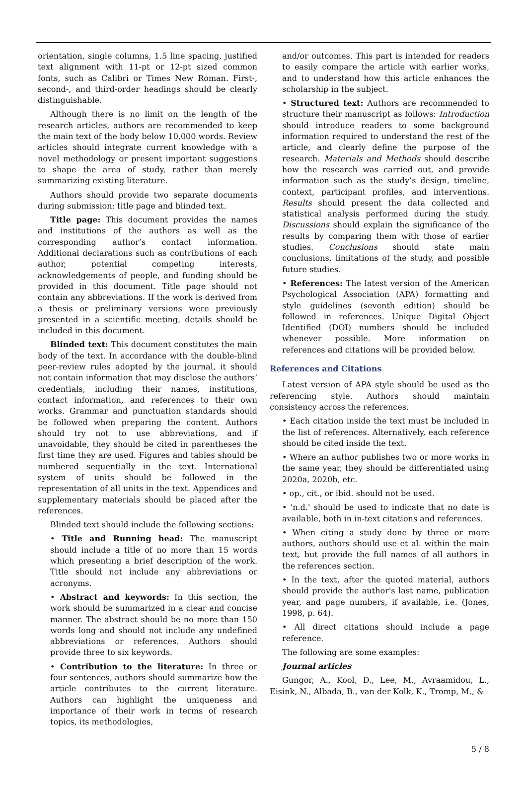orientation, single columns, 1.5 line spacing, justified text alignment with 11-pt or 12-pt sized common fonts, such as Calibri or Times New Roman. First-, second-, and third-order headings should be clearly distinguishable.
Although there is no limit on the length of the research articles, authors are recommended to keep the main text of the body below 10,000 words. Review articles should integrate current knowledge with a novel methodology or present important suggestions to shape the area of study, rather than merely summarizing existing literature.
Authors should provide two separate documents during submission: title page and blinded text.
Title page: This document provides the names and institutions of the authors as well as the corresponding author’s contact information. Additional declarations such as contributions of each author, potential competing interests, acknowledgements of people, and funding should be provided in this document. Title page should not contain any abbreviations. If the work is derived from a thesis or preliminary versions were previously presented in a scientific meeting, details should be included in this document.
Blinded text: This document constitutes the main body of the text. In accordance with the double-blind peer-review rules adopted by the journal, it should not contain information that may disclose the authors’ credentials, including their names, institutions, contact information, and references to their own works. Grammar and punctuation standards should be followed when preparing the content. Authors should try not to use abbreviations, and if unavoidable, they should be cited in parentheses the first time they are used. Figures and tables should be numbered sequentially in the text. International system of units should be followed in the representation of all units in the text. Appendices and supplementary materials should be placed after the references.
Blinded text should include the following sections:
• Title and Running head: The manuscript should include a title of no more than 15 words which presenting a brief description of the work. Title should not include any abbreviations or acronyms.
• Abstract and keywords: In this section, the work should be summarized in a clear and concise manner. The abstract should be no more than 150 words long and should not include any undefined abbreviations or references. Authors should provide three to six keywords.
• Contribution to the literature: In three or four sentences, authors should summarize how the article contributes to the current literature. Authors can highlight the uniqueness and importance of their work in terms of research topics, its methodologies,
and/or outcomes. This part is intended for readers to easily compare the article with earlier works, and to understand how this article enhances the scholarship in the subject.
• Structured text: Authors are recommended to structure their manuscript as follows: Introduction should introduce readers to some background information required to understand the rest of the article, and clearly define the purpose of the research. Materials and Methods should describe how the research was carried out, and provide information such as the study’s design, timeline, context, participant profiles, and interventions. Results should present the data collected and statistical analysis performed during the study. Discussions should explain the significance of the results by comparing them with those of earlier studies. Conclusions should state main conclusions, limitations of the study, and possible future studies.
• References: The latest version of the American Psychological Association (APA) formatting and style guidelines (seventh edition) should be followed in references. Unique Digital Object Identified (DOI) numbers should be included whenever possible. More information on references and citations will be provided below.
References and Citations
Latest version of APA style should be used as the referencing style. Authors should maintain consistency across the references.
• Each citation inside the text must be included in the list of references. Alternatively, each reference should be cited inside the text.
• Where an author publishes two or more works in the same year, they should be differentiated using 2020a, 2020b, etc.
• op., cit., or ibid. should not be used.
• 'n.d.' should be used to indicate that no date is available, both in in-text citations and references.
• When citing a study done by three or more authors, authors should use et al. within the main text, but provide the full names of all authors in the references section.
• In the text, after the quoted material, authors should provide the author's last name, publication year, and page numbers, if available, i.e. (Jones, 1998, p. 64).
• All direct citations should include a page reference.
The following are some examples:
Journal articles
Gungor, A., Kool, D., Lee, M., Avraamidou, L., Eisink, N., Albada, B., van der Kolk, K., Tromp, M., &
5 / 8